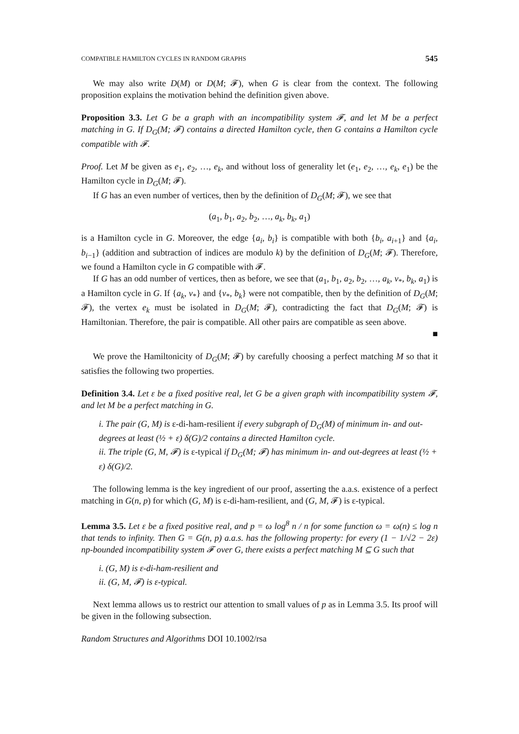COMPATIBLE HAMILTON CYCLES IN RANDOM GRAPHS 545
We may also write D(M) or D(M; 𝓕), when G is clear from the context. The following proposition explains the motivation behind the definition given above.
Proposition 3.3. Let G be a graph with an incompatibility system 𝓕, and let M be a perfect matching in G. If D<sub>G</sub>(M; 𝓕) contains a directed Hamilton cycle, then G contains a Hamilton cycle compatible with 𝓕.
Proof. Let M be given as e<sub>1</sub>, e<sub>2</sub>, …, e<sub>k</sub>, and without loss of generality let (e<sub>1</sub>, e<sub>2</sub>, …, e<sub>k</sub>, e<sub>1</sub>) be the Hamilton cycle in D<sub>G</sub>(M; 𝓕).
If G has an even number of vertices, then by the definition of D<sub>G</sub>(M; 𝓕), we see that
(a<sub>1</sub>, b<sub>1</sub>, a<sub>2</sub>, b<sub>2</sub>, …, a<sub>k</sub>, b<sub>k</sub>, a<sub>1</sub>)
is a Hamilton cycle in G. Moreover, the edge {a<sub>i</sub>, b<sub>i</sub>} is compatible with both {b<sub>i</sub>, a<sub>i+1</sub>} and {a<sub>i</sub>, b<sub>i−1</sub>} (addition and subtraction of indices are modulo k) by the definition of D<sub>G</sub>(M; 𝓕). Therefore, we found a Hamilton cycle in G compatible with 𝓕.
If G has an odd number of vertices, then as before, we see that (a<sub>1</sub>, b<sub>1</sub>, a<sub>2</sub>, b<sub>2</sub>, …, a<sub>k</sub>, v<sub>*</sub>, b<sub>k</sub>, a<sub>1</sub>) is a Hamilton cycle in G. If {a<sub>k</sub>, v<sub>*</sub>} and {v<sub>*</sub>, b<sub>k</sub>} were not compatible, then by the definition of D<sub>G</sub>(M; 𝓕), the vertex e<sub>k</sub> must be isolated in D<sub>G</sub>(M; 𝓕), contradicting the fact that D<sub>G</sub>(M; 𝓕) is Hamiltonian. Therefore, the pair is compatible. All other pairs are compatible as seen above.
■
We prove the Hamiltonicity of D<sub>G</sub>(M; 𝓕) by carefully choosing a perfect matching M so that it satisfies the following two properties.
Definition 3.4. Let ε be a fixed positive real, let G be a given graph with incompatibility system 𝓕, and let M be a perfect matching in G.
i. The pair (G, M) is ε-di-ham-resilient if every subgraph of D<sub>G</sub>(M) of minimum in- and out-degrees at least (½ + ε) δ(G)/2 contains a directed Hamilton cycle.
ii. The triple (G, M, 𝓕) is ε-typical if D<sub>G</sub>(M; 𝓕) has minimum in- and out-degrees at least (½ + ε) δ(G)/2.
The following lemma is the key ingredient of our proof, asserting the a.a.s. existence of a perfect matching in G(n, p) for which (G, M) is ε-di-ham-resilient, and (G, M, 𝓕) is ε-typical.
Lemma 3.5. Let ε be a fixed positive real, and p = ω log<sup>8</sup> n / n for some function ω = ω(n) ≤ log n that tends to infinity. Then G = G(n, p) a.a.s. has the following property: for every (1 − 1/√2 − 2ε) np-bounded incompatibility system 𝓕 over G, there exists a perfect matching M ⊆ G such that
i. (G, M) is ε-di-ham-resilient and
ii. (G, M, 𝓕) is ε-typical.
Next lemma allows us to restrict our attention to small values of p as in Lemma 3.5. Its proof will be given in the following subsection.
Random Structures and Algorithms DOI 10.1002/rsa